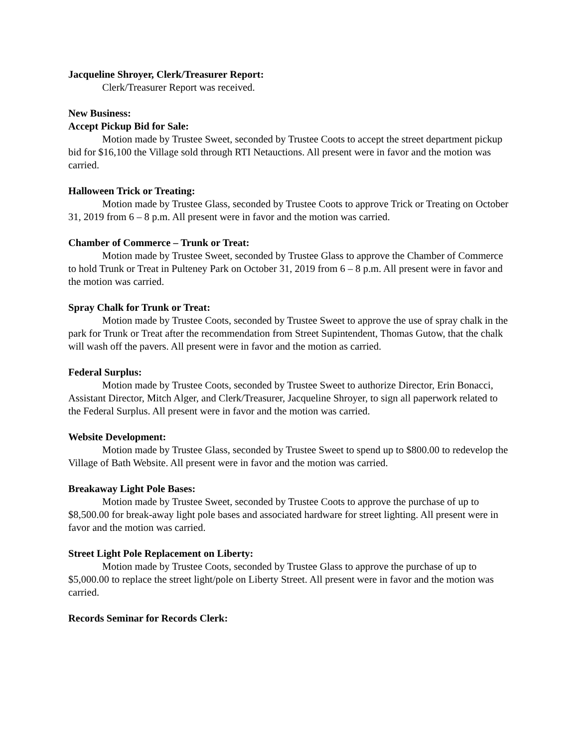Jacqueline Shroyer, Clerk/Treasurer Report:
Clerk/Treasurer Report was received.
New Business:
Accept Pickup Bid for Sale:
Motion made by Trustee Sweet, seconded by Trustee Coots to accept the street department pickup bid for $16,100 the Village sold through RTI Netauctions. All present were in favor and the motion was carried.
Halloween Trick or Treating:
Motion made by Trustee Glass, seconded by Trustee Coots to approve Trick or Treating on October 31, 2019 from 6 – 8 p.m. All present were in favor and the motion was carried.
Chamber of Commerce – Trunk or Treat:
Motion made by Trustee Sweet, seconded by Trustee Glass to approve the Chamber of Commerce to hold Trunk or Treat in Pulteney Park on October 31, 2019 from 6 – 8 p.m. All present were in favor and the motion was carried.
Spray Chalk for Trunk or Treat:
Motion made by Trustee Coots, seconded by Trustee Sweet to approve the use of spray chalk in the park for Trunk or Treat after the recommendation from Street Supintendent, Thomas Gutow, that the chalk will wash off the pavers. All present were in favor and the motion as carried.
Federal Surplus:
Motion made by Trustee Coots, seconded by Trustee Sweet to authorize Director, Erin Bonacci, Assistant Director, Mitch Alger, and Clerk/Treasurer, Jacqueline Shroyer, to sign all paperwork related to the Federal Surplus. All present were in favor and the motion was carried.
Website Development:
Motion made by Trustee Glass, seconded by Trustee Sweet to spend up to $800.00 to redevelop the Village of Bath Website. All present were in favor and the motion was carried.
Breakaway Light Pole Bases:
Motion made by Trustee Sweet, seconded by Trustee Coots to approve the purchase of up to $8,500.00 for break-away light pole bases and associated hardware for street lighting. All present were in favor and the motion was carried.
Street Light Pole Replacement on Liberty:
Motion made by Trustee Coots, seconded by Trustee Glass to approve the purchase of up to $5,000.00 to replace the street light/pole on Liberty Street. All present were in favor and the motion was carried.
Records Seminar for Records Clerk: